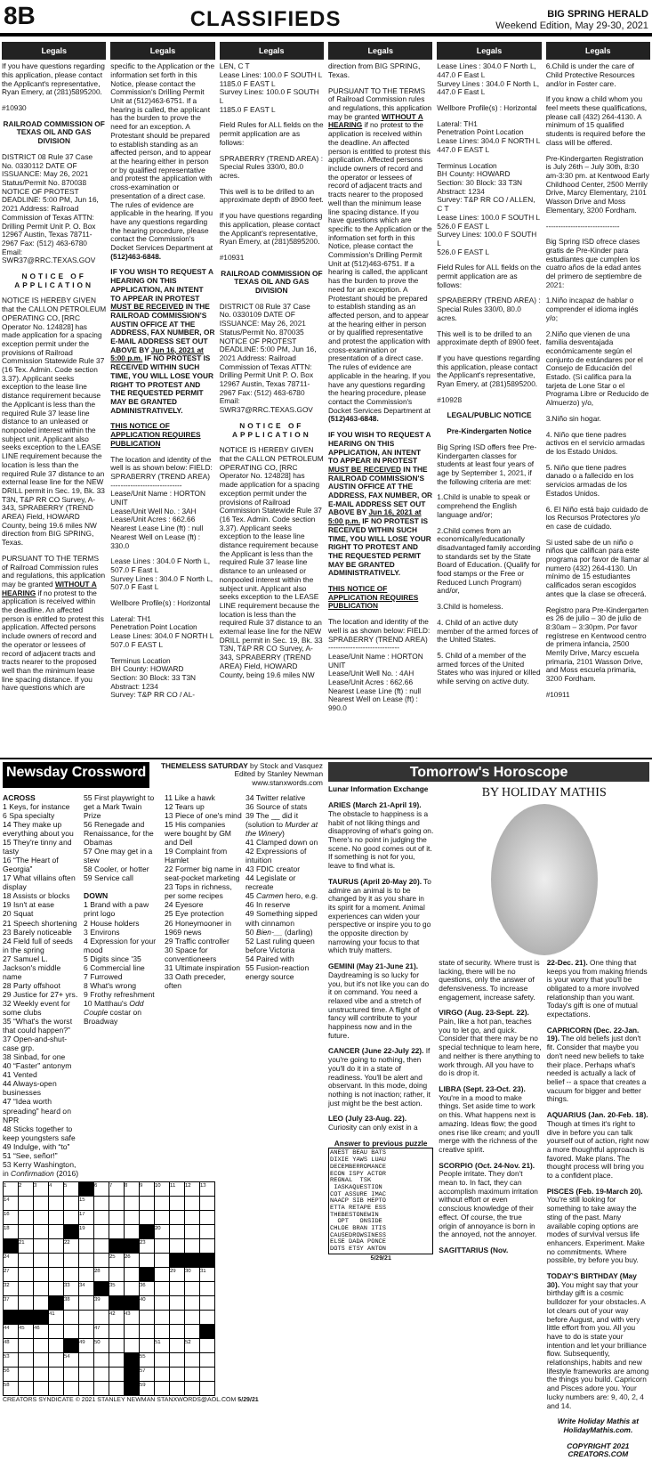8B
CLASSIFIEDS
BIG SPRING HERALD
Weekend Edition, May 29-30, 2021
Legals
If you have questions regarding this application, please contact the Applicant's representative, Ryan Emery, at (281)5895200.
#10930
RAILROAD COMMISSION OF TEXAS OIL AND GAS DIVISION
DISTRICT 08 Rule 37 Case No. 0330112 DATE OF ISSUANCE: May 26, 2021 Status/Permit No. 870038 NOTICE OF PROTEST DEADLINE: 5:00 PM, Jun 16, 2021 Address: Railroad Commission of Texas ATTN: Drilling Permit Unit P. O. Box 12967 Austin, Texas 78711-2967 Fax: (512) 463-6780 Email: SWR37@RRC.TEXAS.GOV
NOTICE OF APPLICATION
NOTICE IS HEREBY GIVEN that the CALLON PETROLEUM OPERATING CO, [RRC Operator No. 124828] has made application for a spacing exception permit under the provisions of Railroad Commission Statewide Rule 37 (16 Tex. Admin. Code section 3.37). Applicant seeks exception to the lease line distance requirement because the Applicant is less than the required Rule 37 lease line distance to an unleased or nonpooled interest within the subject unit. Applicant also seeks exception to the LEASE LINE requirement because the location is less than the required Rule 37 distance to an external lease line for the NEW DRILL permit in Sec. 19, Bk. 33 T3N, T&P RR CO Survey, A-343, SPRABERRY (TREND AREA) Field, HOWARD County, being 19.6 miles NW direction from BIG SPRING, Texas.
PURSUANT TO THE TERMS of Railroad Commission rules and regulations, this application may be granted WITHOUT A HEARING if no protest to the application is received within the deadline. An affected person is entitled to protest this application. Affected persons include owners of record and the operator or lessees of record of adjacent tracts and tracts nearer to the proposed well than the minimum lease line spacing distance. If you have questions which are
Legals
specific to the Application or the information set forth in this Notice, please contact the Commission's Drilling Permit Unit at (512)463-6751. If a hearing is called, the applicant has the burden to prove the need for an exception. A Protestant should be prepared to establish standing as an affected person, and to appear at the hearing either in person or by qualified representative and protest the application with cross-examination or presentation of a direct case. The rules of evidence are applicable in the hearing. If you have any questions regarding the hearing procedure, please contact the Commission's Docket Services Department at (512)463-6848.
IF YOU WISH TO REQUEST A HEARING ON THIS APPLICATION, AN INTENT TO APPEAR IN PROTEST MUST BE RECEIVED IN THE RAILROAD COMMISSION'S AUSTIN OFFICE AT THE ADDRESS, FAX NUMBER, OR E-MAIL ADDRESS SET OUT ABOVE BY Jun 16, 2021 at 5:00 p.m. IF NO PROTEST IS RECEIVED WITHIN SUCH TIME, YOU WILL LOSE YOUR RIGHT TO PROTEST AND THE REQUESTED PERMIT MAY BE GRANTED ADMINISTRATIVELY.
THIS NOTICE OF APPLICATION REQUIRES PUBLICATION
The location and identity of the well is as shown below: FIELD: SPRABERRY (TREND AREA)
-----------------------------
Lease/Unit Name : HORTON UNIT
Lease/Unit Well No. : 3AH
Lease/Unit Acres : 662.66
Nearest Lease Line (ft) : null
Nearest Well on Lease (ft) : 330.0
Lease Lines : 304.0 F North L, 507.0 F East L
Survey Lines : 304.0 F North L, 507.0 F East L
Wellbore Profile(s) : Horizontal
Lateral: TH1
Penetration Point Location
Lease Lines: 304.0 F NORTH L
507.0 F EAST L
Terminus Location
BH County: HOWARD
Section: 30 Block: 33 T3N
Abstract: 1234
Survey: T&P RR CO / AL-
Legals
LEN, C T
Lease Lines: 100.0 F SOUTH L
1185.0 F EAST L
Survey Lines: 100.0 F SOUTH L
1185.0 F EAST L
Field Rules for ALL fields on the permit application are as follows:
SPRABERRY (TREND AREA) : Special Rules 330/0, 80.0 acres.
This well is to be drilled to an approximate depth of 8900 feet.
If you have questions regarding this application, please contact the Applicant's representative, Ryan Emery, at (281)5895200.
#10931
RAILROAD COMMISSION OF TEXAS OIL AND GAS DIVISION
DISTRICT 08 Rule 37 Case No. 0330109 DATE OF ISSUANCE: May 26, 2021 Status/Permit No. 870035 NOTICE OF PROTEST DEADLINE: 5:00 PM, Jun 16, 2021 Address: Railroad Commission of Texas ATTN: Drilling Permit Unit P. O. Box 12967 Austin, Texas 78711-2967 Fax: (512) 463-6780 Email: SWR37@RRC.TEXAS.GOV
NOTICE OF APPLICATION
NOTICE IS HEREBY GIVEN that the CALLON PETROLEUM OPERATING CO, [RRC Operator No. 124828] has made application for a spacing exception permit under the provisions of Railroad Commission Statewide Rule 37 (16 Tex. Admin. Code section 3.37). Applicant seeks exception to the lease line distance requirement because the Applicant is less than the required Rule 37 lease line distance to an unleased or nonpooled interest within the subject unit. Applicant also seeks exception to the LEASE LINE requirement because the location is less than the required Rule 37 distance to an external lease line for the NEW DRILL permit in Sec. 19, Bk. 33 T3N, T&P RR CO Survey, A-343, SPRABERRY (TREND AREA) Field, HOWARD County, being 19.6 miles NW
Legals
direction from BIG SPRING, Texas.
PURSUANT TO THE TERMS of Railroad Commission rules and regulations, this application may be granted WITHOUT A HEARING if no protest to the application is received within the deadline. An affected person is entitled to protest this application. Affected persons include owners of record and the operator or lessees of record of adjacent tracts and tracts nearer to the proposed well than the minimum lease line spacing distance. If you have questions which are specific to the Application or the information set forth in this Notice, please contact the Commission's Drilling Permit Unit at (512)463-6751. If a hearing is called, the applicant has the burden to prove the need for an exception. A Protestant should be prepared to establish standing as an affected person, and to appear at the hearing either in person or by qualified representative and protest the application with cross-examination or presentation of a direct case. The rules of evidence are applicable in the hearing. If you have any questions regarding the hearing procedure, please contact the Commission's Docket Services Department at (512)463-6848.
IF YOU WISH TO REQUEST A HEARING ON THIS APPLICATION, AN INTENT TO APPEAR IN PROTEST MUST BE RECEIVED IN THE RAILROAD COMMISSION'S AUSTIN OFFICE AT THE ADDRESS, FAX NUMBER, OR E-MAIL ADDRESS SET OUT ABOVE BY Jun 16, 2021 at 5:00 p.m. IF NO PROTEST IS RECEIVED WITHIN SUCH TIME, YOU WILL LOSE YOUR RIGHT TO PROTEST AND THE REQUESTED PERMIT MAY BE GRANTED ADMINISTRATIVELY.
THIS NOTICE OF APPLICATION REQUIRES PUBLICATION
The location and identity of the well is as shown below: FIELD: SPRABERRY (TREND AREA)
-----------------------------
Lease/Unit Name : HORTON UNIT
Lease/Unit Well No. : 4AH
Lease/Unit Acres : 662.66
Nearest Lease Line (ft) : null
Nearest Well on Lease (ft) : 990.0
Legals
Lease Lines : 304.0 F North L, 447.0 F East L
Survey Lines : 304.0 F North L, 447.0 F East L
Wellbore Profile(s) : Horizontal
Lateral: TH1
Penetration Point Location
Lease Lines: 304.0 F NORTH L
447.0 F EAST L
Terminus Location
BH County: HOWARD
Section: 30 Block: 33 T3N
Abstract: 1234
Survey: T&P RR CO / ALLEN, C T
Lease Lines: 100.0 F SOUTH L
526.0 F EAST L
Survey Lines: 100.0 F SOUTH L
526.0 F EAST L
Field Rules for ALL fields on the permit application are as follows:
SPRABERRY (TREND AREA) : Special Rules 330/0, 80.0 acres.
This well is to be drilled to an approximate depth of 8900 feet.
If you have questions regarding this application, please contact the Applicant's representative, Ryan Emery, at (281)5895200.
#10928
LEGAL/PUBLIC NOTICE
Pre-Kindergarten Notice
Big Spring ISD offers free Pre-Kindergarten classes for students at least four years of age by September 1, 2021, if the following criteria are met:
1.Child is unable to speak or comprehend the English language and/or;
2.Child comes from an economically/educationally disadvantaged family according to standards set by the State Board of Education. (Qualify for food stamps or the Free or Reduced Lunch Program) and/or,
3.Child is homeless.
4. Child of an active duty member of the armed forces of the United States.
5. Child of a member of the armed forces of the United States who was injured or killed while serving on active duty.
Legals
6.Child is under the care of Child Protective Resources and/or in Foster care.
If you know a child whom you feel meets these qualifications, please call (432) 264-4130. A minimum of 15 qualified students is required before the class will be offered.
Pre-Kindergarten Registration is July 26th – July 30th, 8:30 am-3:30 pm. at Kentwood Early Childhood Center, 2500 Merrily Drive, Marcy Elementary, 2101 Wasson Drive and Moss Elementary, 3200 Fordham.
------------------------------
Big Spring ISD ofrece clases gratis de Pre-Kinder para estudiantes que cumplen los cuatro años de la edad antes del primero de septiembre de 2021:
1.Niño incapaz de hablar o comprender el idioma inglés y/o;
2.Niño que vienen de una familia desventajada económicamente según el conjunto de estándares por el Consejo de Educación del Estado. (Si califica para la tarjeta de Lone Star o el Programa Libre or Reducido de Almuerzo) y/o,
3.Niño sin hogar.
4. Niño que tiene padres activos en el servicio armadas de los Estado Unidos.
5. Niño que tiene padres danado o a fallecido en los servicios armadas de los Estados Unidos.
6. El Niño está bajo cuidado de los Recursos Protectores y/o en case de cuidado.
Si usted sabe de un niño o niños que califican para este programa por favor de llamar al numero (432) 264-4130. Un mínimo de 15 estudiantes calificados seran escogidos antes que la clase se ofrecerá.
Registro para Pre-Kindergarten es 26 de julio – 30 de julio de 8:30am – 3:30pm. Por favor regístrese en Kentwood centro de primera infancia, 2500 Merrily Drive, Marcy escuela primaria, 2101 Wasson Drive, and Moss escuela primaria, 3200 Fordham.
#10911
Newsday Crossword
THEMELESS SATURDAY by Stock and Vasquez
Edited by Stanley Newman
www.stanxwords.com
ACROSS
1 Keys, for instance
6 Spa specialty
14 They make up everything about you
15 They're tinny and tasty
16 “The Heart of Georgia”
17 What villains often display
18 Assists or blocks
19 Isn't at ease
20 Squat
21 Speech shortening
23 Barely noticeable
24 Field full of seeds in the spring
27 Samuel L. Jackson's middle name
28 Party offshoot
29 Justice for 27+ yrs.
32 Weekly event for some clubs
35 “What's the worst that could happen?”
37 Open-and-shut-case grp.
38 Sinbad, for one
40 “Faster” antonym
41 Vented
44 Always-open businesses
47 “Idea worth spreading” heard on NPR
48 Sticks together to keep youngsters safe
49 Indulge, with “to”
51 “See, señor!”
53 Kerry Washington, in Confirmation (2016)
55 First playwright to get a Mark Twain Prize
56 Renegade and Renaissance, for the Obamas
57 One may get in a stew
58 Cooler, or hotter
59 Service call
DOWN
1 Brand with a paw print logo
2 House holders
3 Environs
4 Expression for your mood
5 Digits since '35
6 Commercial line
7 Furrowed
8 What's wrong
9 Frothy refreshment
10 Matthau's Odd Couple costar on Broadway
11 Like a hawk
12 Tears up
13 Piece of one's mind
15 His companies were bought by GM and Dell
19 Complaint from Hamlet
22 Former big name in seat-pocket marketing
23 Tops in richness, per some recipes
24 Eyesore
25 Eye protection
26 Honeymooner in 1969 news
29 Traffic controller
30 Space for conventioneers
31 Ultimate inspiration
33 Oath preceder, often
34 Twitter relative
36 Source of stats
39 The __ did it (solution to Murder at the Winery)
41 Clamped down on
42 Expressions of intuition
43 FDIC creator
44 Legislate or recreate
45 Carmen hero, e.g.
46 In reserve
49 Something sipped with cinnamon
50 Bien-__ (darling)
52 Last ruling queen before Victoria
54 Paired with
55 Fusion-reaction energy source
| 1 | 2 | 3 | 4 | 5 | | 6 | 7 | 8 | 9 | 10 | 11 | 12 | 13 |
| 14 | | | | | 15 | | | | | | | | |
| 16 | | | | | 17 | | | | | | | | |
| 18 | | | | | 19 | | | | | 20 | | | |
| | 21 | | | 22 | | | | | 23 | | | | |
| 24 | | | | | | | 25 | 26 | | | | | |
| 27 | | | | | | 28 | | | | | 29 | 30 | 31 |
| 32 | | | | 33 | 34 | | 35 | | 36 | | | | |
| 37 | | | | 38 | | 39 | | | 40 | | | | |
| | | | 41 | | | | 42 | 43 | | | | | |
| 44 | 45 | 46 | | | | 47 | | | | | | | |
| 48 | | | | | 49 | 50 | | | | 51 | | 52 | |
| 53 | | | | 54 | | | | | 55 | | | | |
| 56 | | | | | | | | | 57 | | | | |
| 58 | | | | | | | | | 59 | | | | |
CREATORS SYNDICATE © 2021 STANLEY NEWMAN STANXWORDS@AOL.COM 5/29/21
Tomorrow's Horoscope
Lunar Information Exchange
ARIES (March 21-April 19). The obstacle to happiness is a habit of not liking things and disapproving of what's going on. There's no point in judging the scene. No good comes out of it. If something is not for you, leave to find what is.
TAURUS (April 20-May 20). To admire an animal is to be changed by it as you share in its spirit for a moment. Animal experiences can widen your perspective or inspire you to go the opposite direction by narrowing your focus to that which truly matters.
GEMINI (May 21-June 21). Daydreaming is so lucky for you, but it's not like you can do it on command. You need a relaxed vibe and a stretch of unstructured time. A flight of fancy will contribute to your happiness now and in the future.
CANCER (June 22-July 22). If you're going to nothing, then you'll do it in a state of readiness. You'll be alert and observant. In this mode, doing nothing is not inaction; rather, it just might be the best action.
LEO (July 23-Aug. 22). Curiosity can only exist in a
Answer to previous puzzle
ANEST BEAU BATS DIXIE YAWS LUAU DECEMBERROMANCE ECON ISPY ACTOR REGNAL TSK IASKAQUESTION COT ASSURE IMAC NAACP SIB HEPTO ETTA RETAPE ESS THEBESTONEWIN OPT ONSIDE CHLOE BRAN ITIS CAUSEDROWSINESS ELSE DADA PONCE DOTS ETSY ANTON
5/29/21
BY HOLIDAY MATHIS
state of security. Where trust is lacking, there will be no questions, only the answer of defensiveness. To increase engagement, increase safety.
VIRGO (Aug. 23-Sept. 22). Pain, like a hot pan, teaches you to let go, and quick. Consider that there may be no special technique to learn here, and neither is there anything to work through. All you have to do is drop it.
LIBRA (Sept. 23-Oct. 23). You're in a mood to make things. Set aside time to work on this. What happens next is amazing. Ideas flow; the good ones rise like cream; and you'll merge with the richness of the creative spirit.
SCORPIO (Oct. 24-Nov. 21). People irritate. They don't mean to. In fact, they can accomplish maximum irritation without effort or even conscious knowledge of their effect. Of course, the true origin of annoyance is born in the annoyed, not the annoyer.
SAGITTARIUS (Nov.
22-Dec. 21). One thing that keeps you from making friends is your worry that you'll be obligated to a more involved relationship than you want. Today's gift is one of mutual expectations.
CAPRICORN (Dec. 22-Jan. 19). The old beliefs just don't fit. Consider that maybe you don't need new beliefs to take their place. Perhaps what's needed is actually a lack of belief -- a space that creates a vacuum for bigger and better things.
AQUARIUS (Jan. 20-Feb. 18). Though at times it's right to dive in before you can talk yourself out of action, right now a more thoughtful approach is favored. Make plans. The thought process will bring you to a confident place.
PISCES (Feb. 19-March 20). You're still looking for something to take away the sting of the past. Many available coping options are modes of survival versus life enhancers. Experiment. Make no commitments. Where possible, try before you buy.
TODAY'S BIRTHDAY (May 30). You might say that your birthday gift is a cosmic bulldozer for your obstacles. A lot clears out of your way before August, and with very little effort from you. All you have to do is state your intention and let your brilliance flow. Subsequently, relationships, habits and new lifestyle frameworks are among the things you build. Capricorn and Pisces adore you. Your lucky numbers are: 9, 40, 2, 4 and 14.
Write Holiday Mathis at HolidayMathis.com.
COPYRIGHT 2021 CREATORS.COM